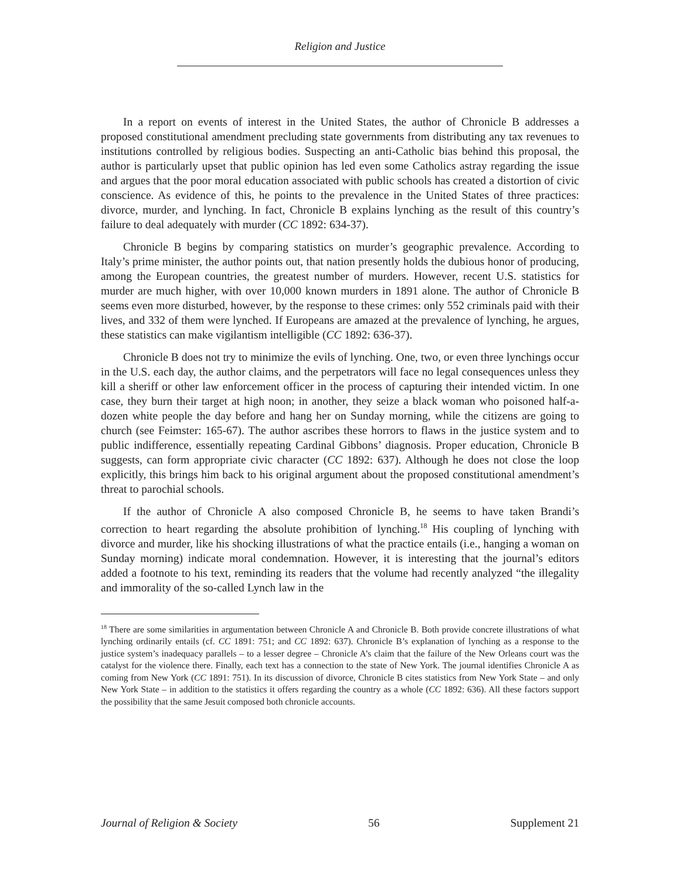Religion and Justice
In a report on events of interest in the United States, the author of Chronicle B addresses a proposed constitutional amendment precluding state governments from distributing any tax revenues to institutions controlled by religious bodies. Suspecting an anti-Catholic bias behind this proposal, the author is particularly upset that public opinion has led even some Catholics astray regarding the issue and argues that the poor moral education associated with public schools has created a distortion of civic conscience. As evidence of this, he points to the prevalence in the United States of three practices: divorce, murder, and lynching. In fact, Chronicle B explains lynching as the result of this country’s failure to deal adequately with murder (CC 1892: 634-37).
Chronicle B begins by comparing statistics on murder’s geographic prevalence. According to Italy’s prime minister, the author points out, that nation presently holds the dubious honor of producing, among the European countries, the greatest number of murders. However, recent U.S. statistics for murder are much higher, with over 10,000 known murders in 1891 alone. The author of Chronicle B seems even more disturbed, however, by the response to these crimes: only 552 criminals paid with their lives, and 332 of them were lynched. If Europeans are amazed at the prevalence of lynching, he argues, these statistics can make vigilantism intelligible (CC 1892: 636-37).
Chronicle B does not try to minimize the evils of lynching. One, two, or even three lynchings occur in the U.S. each day, the author claims, and the perpetrators will face no legal consequences unless they kill a sheriff or other law enforcement officer in the process of capturing their intended victim. In one case, they burn their target at high noon; in another, they seize a black woman who poisoned half-a-dozen white people the day before and hang her on Sunday morning, while the citizens are going to church (see Feimster: 165-67). The author ascribes these horrors to flaws in the justice system and to public indifference, essentially repeating Cardinal Gibbons’ diagnosis. Proper education, Chronicle B suggests, can form appropriate civic character (CC 1892: 637). Although he does not close the loop explicitly, this brings him back to his original argument about the proposed constitutional amendment’s threat to parochial schools.
If the author of Chronicle A also composed Chronicle B, he seems to have taken Brandi’s correction to heart regarding the absolute prohibition of lynching.<sup>18</sup> His coupling of lynching with divorce and murder, like his shocking illustrations of what the practice entails (i.e., hanging a woman on Sunday morning) indicate moral condemnation. However, it is interesting that the journal’s editors added a footnote to his text, reminding its readers that the volume had recently analyzed “the illegality and immorality of the so-called Lynch law in the
<sup>18</sup> There are some similarities in argumentation between Chronicle A and Chronicle B. Both provide concrete illustrations of what lynching ordinarily entails (cf. CC 1891: 751; and CC 1892: 637). Chronicle B’s explanation of lynching as a response to the justice system’s inadequacy parallels – to a lesser degree – Chronicle A’s claim that the failure of the New Orleans court was the catalyst for the violence there. Finally, each text has a connection to the state of New York. The journal identifies Chronicle A as coming from New York (CC 1891: 751). In its discussion of divorce, Chronicle B cites statistics from New York State – and only New York State – in addition to the statistics it offers regarding the country as a whole (CC 1892: 636). All these factors support the possibility that the same Jesuit composed both chronicle accounts.
Journal of Religion & Society 56 Supplement 21